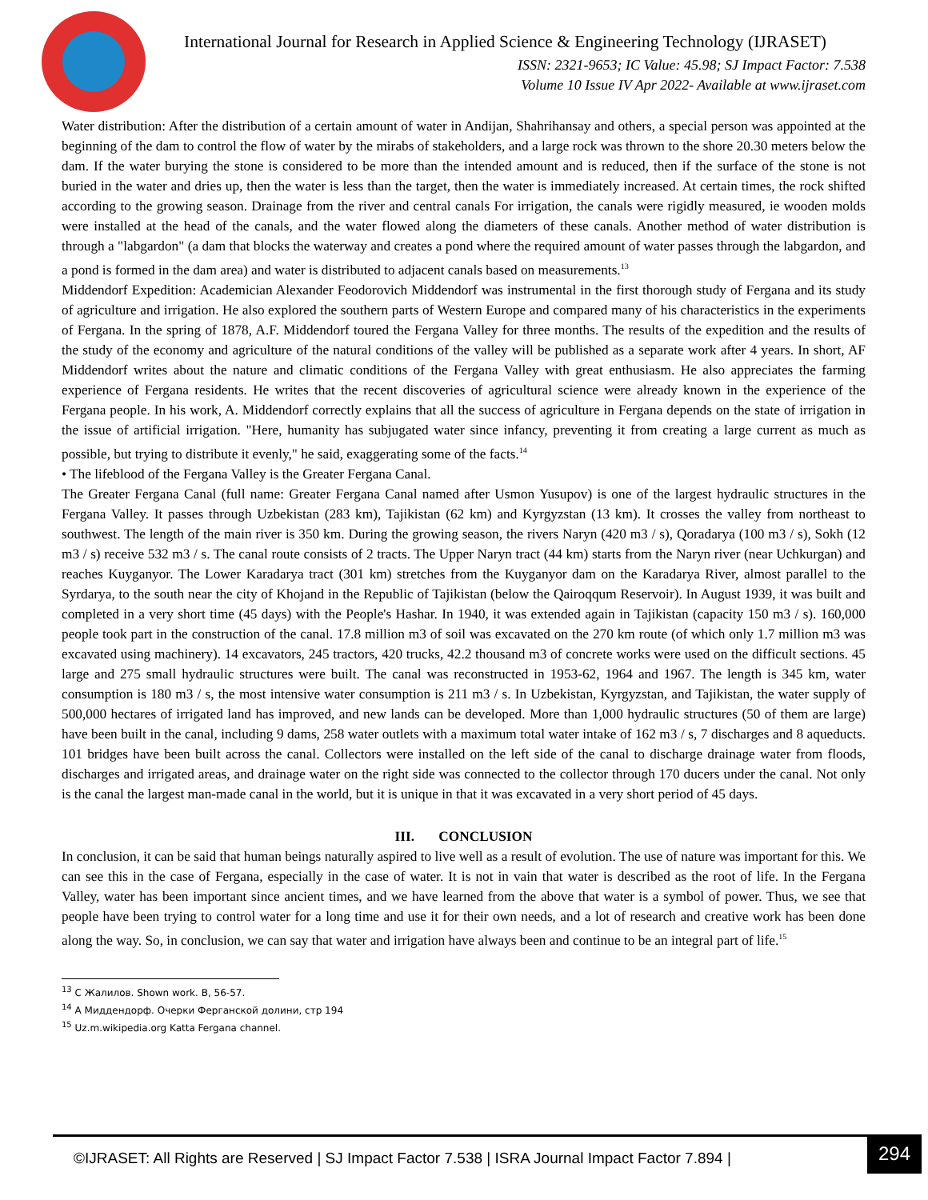International Journal for Research in Applied Science & Engineering Technology (IJRASET)
ISSN: 2321-9653; IC Value: 45.98; SJ Impact Factor: 7.538
Volume 10 Issue IV Apr 2022- Available at www.ijraset.com
Water distribution: After the distribution of a certain amount of water in Andijan, Shahrihansay and others, a special person was appointed at the beginning of the dam to control the flow of water by the mirabs of stakeholders, and a large rock was thrown to the shore 20.30 meters below the dam. If the water burying the stone is considered to be more than the intended amount and is reduced, then if the surface of the stone is not buried in the water and dries up, then the water is less than the target, then the water is immediately increased. At certain times, the rock shifted according to the growing season. Drainage from the river and central canals For irrigation, the canals were rigidly measured, ie wooden molds were installed at the head of the canals, and the water flowed along the diameters of these canals. Another method of water distribution is through a "labgardon" (a dam that blocks the waterway and creates a pond where the required amount of water passes through the labgardon, and a pond is formed in the dam area) and water is distributed to adjacent canals based on measurements.<sup>13</sup>
Middendorf Expedition: Academician Alexander Feodorovich Middendorf was instrumental in the first thorough study of Fergana and its study of agriculture and irrigation. He also explored the southern parts of Western Europe and compared many of his characteristics in the experiments of Fergana. In the spring of 1878, A.F. Middendorf toured the Fergana Valley for three months. The results of the expedition and the results of the study of the economy and agriculture of the natural conditions of the valley will be published as a separate work after 4 years. In short, AF Middendorf writes about the nature and climatic conditions of the Fergana Valley with great enthusiasm. He also appreciates the farming experience of Fergana residents. He writes that the recent discoveries of agricultural science were already known in the experience of the Fergana people. In his work, A. Middendorf correctly explains that all the success of agriculture in Fergana depends on the state of irrigation in the issue of artificial irrigation. "Here, humanity has subjugated water since infancy, preventing it from creating a large current as much as possible, but trying to distribute it evenly," he said, exaggerating some of the facts.<sup>14</sup>
• The lifeblood of the Fergana Valley is the Greater Fergana Canal.
The Greater Fergana Canal (full name: Greater Fergana Canal named after Usmon Yusupov) is one of the largest hydraulic structures in the Fergana Valley. It passes through Uzbekistan (283 km), Tajikistan (62 km) and Kyrgyzstan (13 km). It crosses the valley from northeast to southwest. The length of the main river is 350 km. During the growing season, the rivers Naryn (420 m3 / s), Qoradarya (100 m3 / s), Sokh (12 m3 / s) receive 532 m3 / s. The canal route consists of 2 tracts. The Upper Naryn tract (44 km) starts from the Naryn river (near Uchkurgan) and reaches Kuyganyor. The Lower Karadarya tract (301 km) stretches from the Kuyganyor dam on the Karadarya River, almost parallel to the Syrdarya, to the south near the city of Khojand in the Republic of Tajikistan (below the Qairoqqum Reservoir). In August 1939, it was built and completed in a very short time (45 days) with the People's Hashar. In 1940, it was extended again in Tajikistan (capacity 150 m3 / s). 160,000 people took part in the construction of the canal. 17.8 million m3 of soil was excavated on the 270 km route (of which only 1.7 million m3 was excavated using machinery). 14 excavators, 245 tractors, 420 trucks, 42.2 thousand m3 of concrete works were used on the difficult sections. 45 large and 275 small hydraulic structures were built. The canal was reconstructed in 1953-62, 1964 and 1967. The length is 345 km, water consumption is 180 m3 / s, the most intensive water consumption is 211 m3 / s. In Uzbekistan, Kyrgyzstan, and Tajikistan, the water supply of 500,000 hectares of irrigated land has improved, and new lands can be developed. More than 1,000 hydraulic structures (50 of them are large) have been built in the canal, including 9 dams, 258 water outlets with a maximum total water intake of 162 m3 / s, 7 discharges and 8 aqueducts. 101 bridges have been built across the canal. Collectors were installed on the left side of the canal to discharge drainage water from floods, discharges and irrigated areas, and drainage water on the right side was connected to the collector through 170 ducers under the canal. Not only is the canal the largest man-made canal in the world, but it is unique in that it was excavated in a very short period of 45 days.
III. CONCLUSION
In conclusion, it can be said that human beings naturally aspired to live well as a result of evolution. The use of nature was important for this. We can see this in the case of Fergana, especially in the case of water. It is not in vain that water is described as the root of life. In the Fergana Valley, water has been important since ancient times, and we have learned from the above that water is a symbol of power. Thus, we see that people have been trying to control water for a long time and use it for their own needs, and a lot of research and creative work has been done along the way. So, in conclusion, we can say that water and irrigation have always been and continue to be an integral part of life.<sup>15</sup>
<sup>13</sup> С Жалилов. Shown work. B, 56-57.
<sup>14</sup> А Миддендорф. Очерки Ферганской долини, стр 194
<sup>15</sup> Uz.m.wikipedia.org Katta Fergana channel.
©IJRASET: All Rights are Reserved | SJ Impact Factor 7.538 | ISRA Journal Impact Factor 7.894 |
294